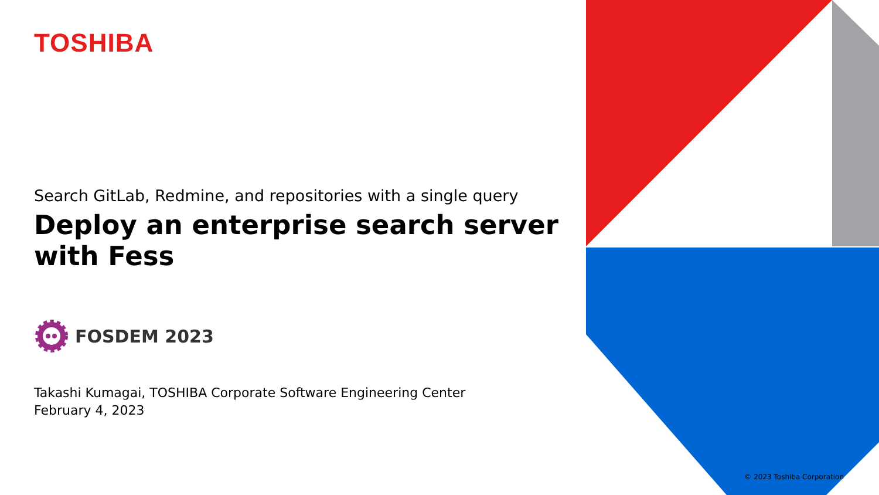TOSHIBA
Search GitLab, Redmine, and repositories with a single query
Deploy an enterprise search server with Fess
FOSDEM 2023
Takashi Kumagai, TOSHIBA Corporate Software Engineering Center
February 4, 2023
© 2023 Toshiba Corporation